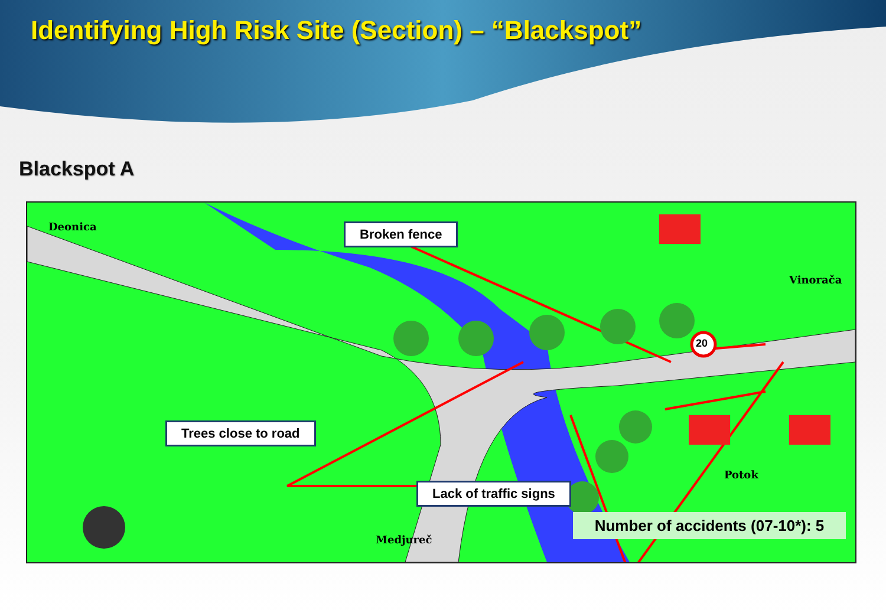Identifying High Risk Site (Section) – “Blackspot”
Blackspot A
Deonica
Vinorača
Potok
Medjureč
20
Broken fence
Trees close to road
Lack of traffic signs
Number of accidents (07-10*): 5